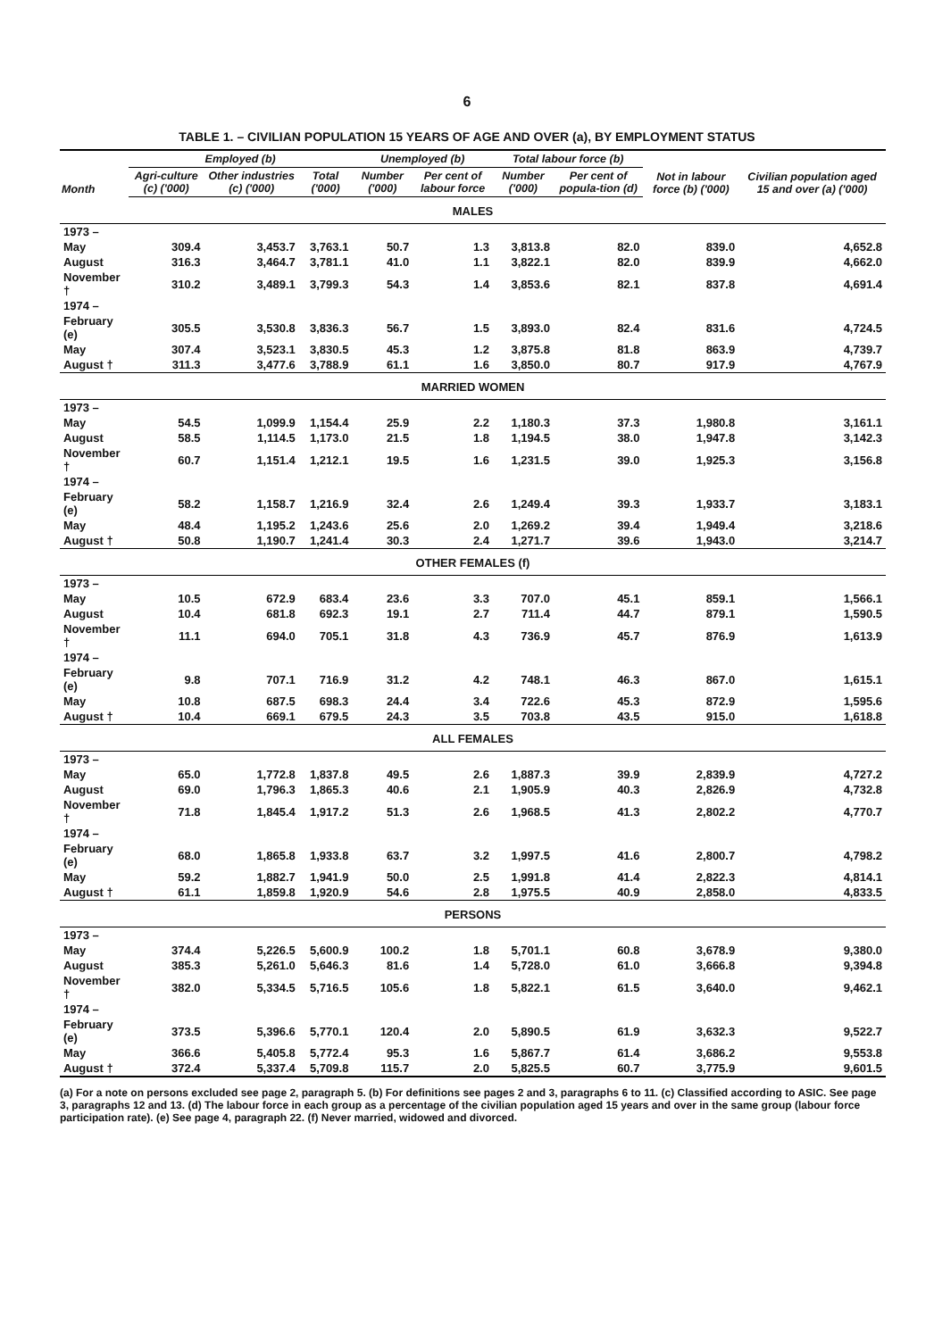6
TABLE 1. – CIVILIAN POPULATION 15 YEARS OF AGE AND OVER (a), BY EMPLOYMENT STATUS
| Month | Employed (b) | | | Unemployed (b) | | Total labour force (b) | | Not in labour force (b) ('000) | Civilian population aged 15 and over (a) ('000) |
| --- | --- | --- | --- | --- | --- | --- | --- | --- | --- |
| | Agri-culture (c) ('000) | Other industries (c) ('000) | Total ('000) | Number ('000) | Per cent of labour force | Number ('000) | Per cent of popula-tion (d) | | |
| MALES | | | | | | | | | |
| 1973 – | | | | | | | | | |
| May | 309.4 | 3,453.7 | 3,763.1 | 50.7 | 1.3 | 3,813.8 | 82.0 | 839.0 | 4,652.8 |
| August | 316.3 | 3,464.7 | 3,781.1 | 41.0 | 1.1 | 3,822.1 | 82.0 | 839.9 | 4,662.0 |
| November † | 310.2 | 3,489.1 | 3,799.3 | 54.3 | 1.4 | 3,853.6 | 82.1 | 837.8 | 4,691.4 |
| 1974 – | | | | | | | | | |
| February (e) | 305.5 | 3,530.8 | 3,836.3 | 56.7 | 1.5 | 3,893.0 | 82.4 | 831.6 | 4,724.5 |
| May | 307.4 | 3,523.1 | 3,830.5 | 45.3 | 1.2 | 3,875.8 | 81.8 | 863.9 | 4,739.7 |
| August † | 311.3 | 3,477.6 | 3,788.9 | 61.1 | 1.6 | 3,850.0 | 80.7 | 917.9 | 4,767.9 |
| MARRIED WOMEN | | | | | | | | | |
| 1973 – | | | | | | | | | |
| May | 54.5 | 1,099.9 | 1,154.4 | 25.9 | 2.2 | 1,180.3 | 37.3 | 1,980.8 | 3,161.1 |
| August | 58.5 | 1,114.5 | 1,173.0 | 21.5 | 1.8 | 1,194.5 | 38.0 | 1,947.8 | 3,142.3 |
| November † | 60.7 | 1,151.4 | 1,212.1 | 19.5 | 1.6 | 1,231.5 | 39.0 | 1,925.3 | 3,156.8 |
| 1974 – | | | | | | | | | |
| February (e) | 58.2 | 1,158.7 | 1,216.9 | 32.4 | 2.6 | 1,249.4 | 39.3 | 1,933.7 | 3,183.1 |
| May | 48.4 | 1,195.2 | 1,243.6 | 25.6 | 2.0 | 1,269.2 | 39.4 | 1,949.4 | 3,218.6 |
| August † | 50.8 | 1,190.7 | 1,241.4 | 30.3 | 2.4 | 1,271.7 | 39.6 | 1,943.0 | 3,214.7 |
| OTHER FEMALES (f) | | | | | | | | | |
| 1973 – | | | | | | | | | |
| May | 10.5 | 672.9 | 683.4 | 23.6 | 3.3 | 707.0 | 45.1 | 859.1 | 1,566.1 |
| August | 10.4 | 681.8 | 692.3 | 19.1 | 2.7 | 711.4 | 44.7 | 879.1 | 1,590.5 |
| November † | 11.1 | 694.0 | 705.1 | 31.8 | 4.3 | 736.9 | 45.7 | 876.9 | 1,613.9 |
| 1974 – | | | | | | | | | |
| February (e) | 9.8 | 707.1 | 716.9 | 31.2 | 4.2 | 748.1 | 46.3 | 867.0 | 1,615.1 |
| May | 10.8 | 687.5 | 698.3 | 24.4 | 3.4 | 722.6 | 45.3 | 872.9 | 1,595.6 |
| August † | 10.4 | 669.1 | 679.5 | 24.3 | 3.5 | 703.8 | 43.5 | 915.0 | 1,618.8 |
| ALL FEMALES | | | | | | | | | |
| 1973 – | | | | | | | | | |
| May | 65.0 | 1,772.8 | 1,837.8 | 49.5 | 2.6 | 1,887.3 | 39.9 | 2,839.9 | 4,727.2 |
| August | 69.0 | 1,796.3 | 1,865.3 | 40.6 | 2.1 | 1,905.9 | 40.3 | 2,826.9 | 4,732.8 |
| November † | 71.8 | 1,845.4 | 1,917.2 | 51.3 | 2.6 | 1,968.5 | 41.3 | 2,802.2 | 4,770.7 |
| 1974 – | | | | | | | | | |
| February (e) | 68.0 | 1,865.8 | 1,933.8 | 63.7 | 3.2 | 1,997.5 | 41.6 | 2,800.7 | 4,798.2 |
| May | 59.2 | 1,882.7 | 1,941.9 | 50.0 | 2.5 | 1,991.8 | 41.4 | 2,822.3 | 4,814.1 |
| August † | 61.1 | 1,859.8 | 1,920.9 | 54.6 | 2.8 | 1,975.5 | 40.9 | 2,858.0 | 4,833.5 |
| PERSONS | | | | | | | | | |
| 1973 – | | | | | | | | | |
| May | 374.4 | 5,226.5 | 5,600.9 | 100.2 | 1.8 | 5,701.1 | 60.8 | 3,678.9 | 9,380.0 |
| August | 385.3 | 5,261.0 | 5,646.3 | 81.6 | 1.4 | 5,728.0 | 61.0 | 3,666.8 | 9,394.8 |
| November † | 382.0 | 5,334.5 | 5,716.5 | 105.6 | 1.8 | 5,822.1 | 61.5 | 3,640.0 | 9,462.1 |
| 1974 – | | | | | | | | | |
| February (e) | 373.5 | 5,396.6 | 5,770.1 | 120.4 | 2.0 | 5,890.5 | 61.9 | 3,632.3 | 9,522.7 |
| May | 366.6 | 5,405.8 | 5,772.4 | 95.3 | 1.6 | 5,867.7 | 61.4 | 3,686.2 | 9,553.8 |
| August † | 372.4 | 5,337.4 | 5,709.8 | 115.7 | 2.0 | 5,825.5 | 60.7 | 3,775.9 | 9,601.5 |
(a) For a note on persons excluded see page 2, paragraph 5. (b) For definitions see pages 2 and 3, paragraphs 6 to 11. (c) Classified according to ASIC. See page 3, paragraphs 12 and 13. (d) The labour force in each group as a percentage of the civilian population aged 15 years and over in the same group (labour force participation rate). (e) See page 4, paragraph 22. (f) Never married, widowed and divorced.